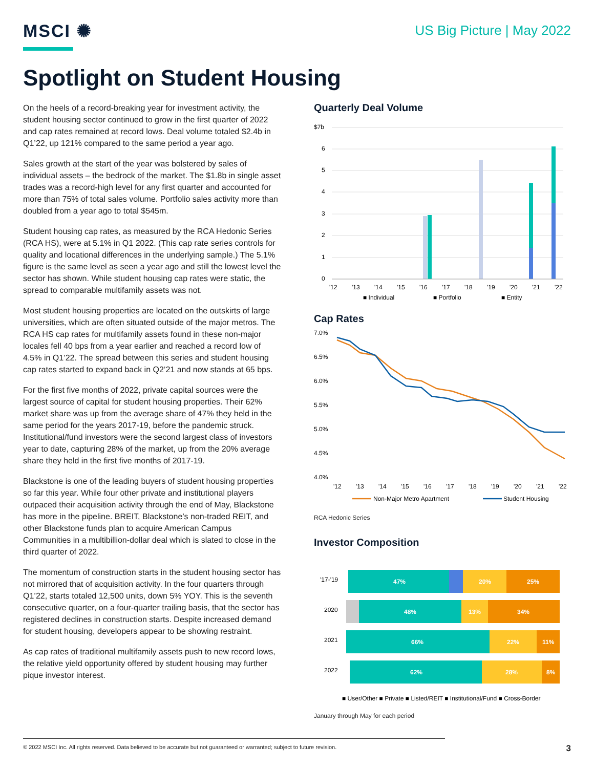MSCI ✺
US Big Picture | May 2022
Spotlight on Student Housing
On the heels of a record-breaking year for investment activity, the student housing sector continued to grow in the first quarter of 2022 and cap rates remained at record lows. Deal volume totaled $2.4b in Q1’22, up 121% compared to the same period a year ago.
Sales growth at the start of the year was bolstered by sales of individual assets – the bedrock of the market. The $1.8b in single asset trades was a record-high level for any first quarter and accounted for more than 75% of total sales volume. Portfolio sales activity more than doubled from a year ago to total $545m.
Student housing cap rates, as measured by the RCA Hedonic Series (RCA HS), were at 5.1% in Q1 2022. (This cap rate series controls for quality and locational differences in the underlying sample.) The 5.1% figure is the same level as seen a year ago and still the lowest level the sector has shown. While student housing cap rates were static, the spread to comparable multifamily assets was not.
Most student housing properties are located on the outskirts of large universities, which are often situated outside of the major metros. The RCA HS cap rates for multifamily assets found in these non-major locales fell 40 bps from a year earlier and reached a record low of 4.5% in Q1’22. The spread between this series and student housing cap rates started to expand back in Q2’21 and now stands at 65 bps.
For the first five months of 2022, private capital sources were the largest source of capital for student housing properties. Their 62% market share was up from the average share of 47% they held in the same period for the years 2017-19, before the pandemic struck. Institutional/fund investors were the second largest class of investors year to date, capturing 28% of the market, up from the 20% average share they held in the first five months of 2017-19.
Blackstone is one of the leading buyers of student housing properties so far this year. While four other private and institutional players outpaced their acquisition activity through the end of May, Blackstone has more in the pipeline. BREIT, Blackstone’s non-traded REIT, and other Blackstone funds plan to acquire American Campus Communities in a multibillion-dollar deal which is slated to close in the third quarter of 2022.
The momentum of construction starts in the student housing sector has not mirrored that of acquisition activity. In the four quarters through Q1’22, starts totaled 12,500 units, down 5% YOY. This is the seventh consecutive quarter, on a four-quarter trailing basis, that the sector has registered declines in construction starts. Despite increased demand for student housing, developers appear to be showing restraint.
As cap rates of traditional multifamily assets push to new record lows, the relative yield opportunity offered by student housing may further pique investor interest.
Quarterly Deal Volume
$7b
6
5
4
3
2
1
0
'12
'13
'14
'15
'16
'17
'18
'19
'20
'21
'22
■ Individual
■ Portfolio
■ Entity
Cap Rates
7.0%
6.5%
6.0%
5.5%
5.0%
4.5%
4.0%
'12
'13
'14
'15
'16
'17
'18
'19
'20
'21
'22
Non-Major Metro Apartment
Student Housing
RCA Hedonic Series
Investor Composition
'17-'19
2020
2021
2022
47%
20%
25%
48%
13%
34%
66%
22%
11%
62%
28%
8%
■ User/Other ■ Private ■ Listed/REIT ■ Institutional/Fund ■ Cross-Border
January through May for each period
© 2022 MSCI Inc. All rights reserved. Data believed to be accurate but not guaranteed or warranted; subject to future revision.
3